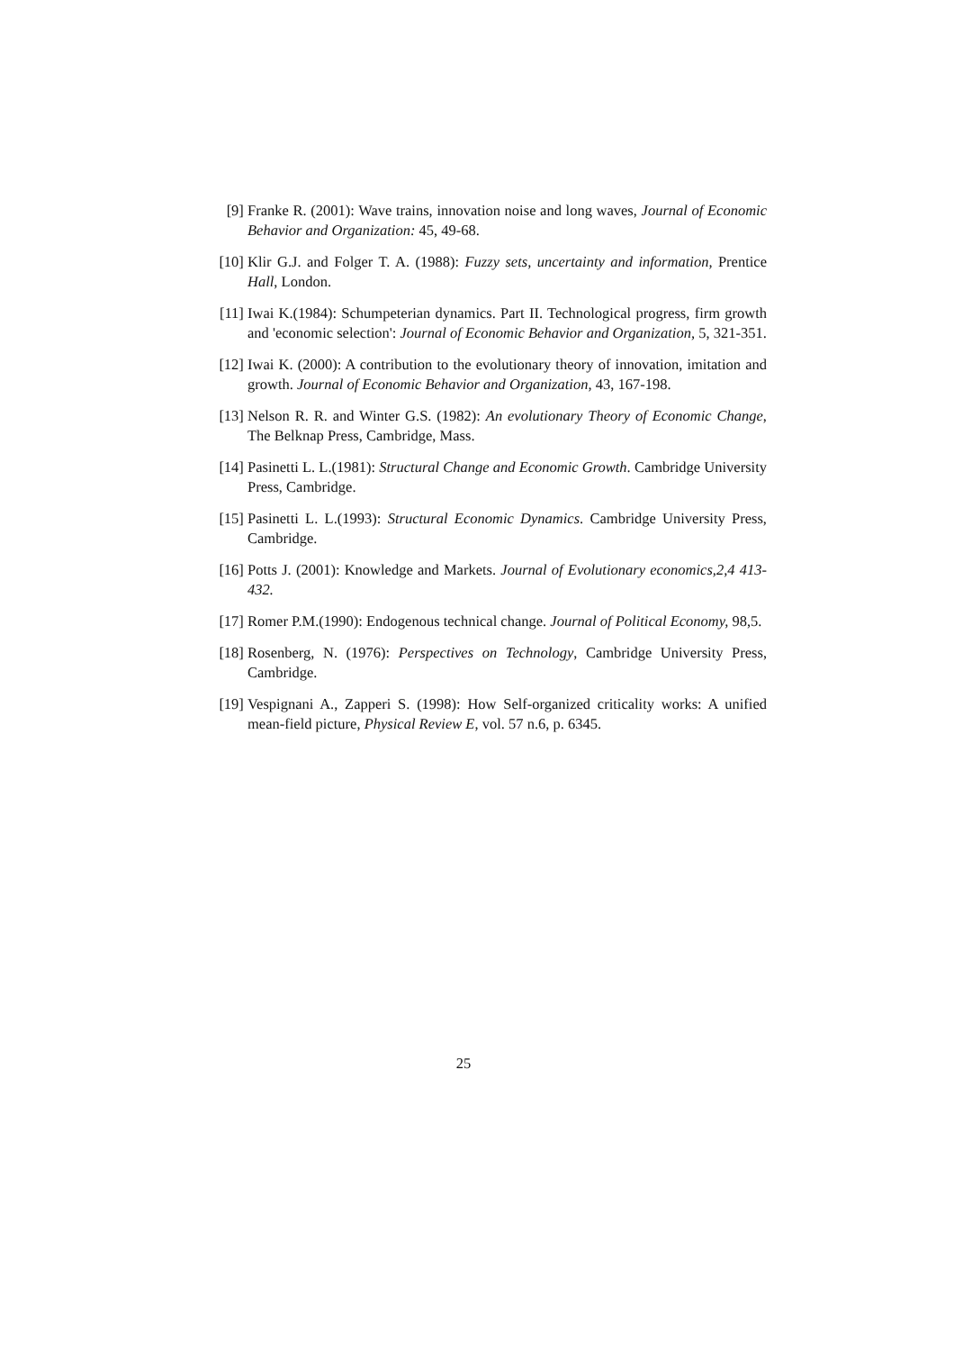[9] Franke R. (2001): Wave trains, innovation noise and long waves, Journal of Economic Behavior and Organization: 45, 49-68.
[10] Klir G.J. and Folger T. A. (1988): Fuzzy sets, uncertainty and information, Prentice Hall, London.
[11] Iwai K.(1984): Schumpeterian dynamics. Part II. Technological progress, firm growth and 'economic selection': Journal of Economic Behavior and Organization, 5, 321-351.
[12] Iwai K. (2000): A contribution to the evolutionary theory of innovation, imitation and growth. Journal of Economic Behavior and Organization, 43, 167-198.
[13] Nelson R. R. and Winter G.S. (1982): An evolutionary Theory of Economic Change, The Belknap Press, Cambridge, Mass.
[14] Pasinetti L. L.(1981): Structural Change and Economic Growth. Cambridge University Press, Cambridge.
[15] Pasinetti L. L.(1993): Structural Economic Dynamics. Cambridge University Press, Cambridge.
[16] Potts J. (2001): Knowledge and Markets. Journal of Evolutionary economics,2,4 413-432.
[17] Romer P.M.(1990): Endogenous technical change. Journal of Political Economy, 98,5.
[18] Rosenberg, N. (1976): Perspectives on Technology, Cambridge University Press, Cambridge.
[19] Vespignani A., Zapperi S. (1998): How Self-organized criticality works: A unified mean-field picture, Physical Review E, vol. 57 n.6, p. 6345.
25